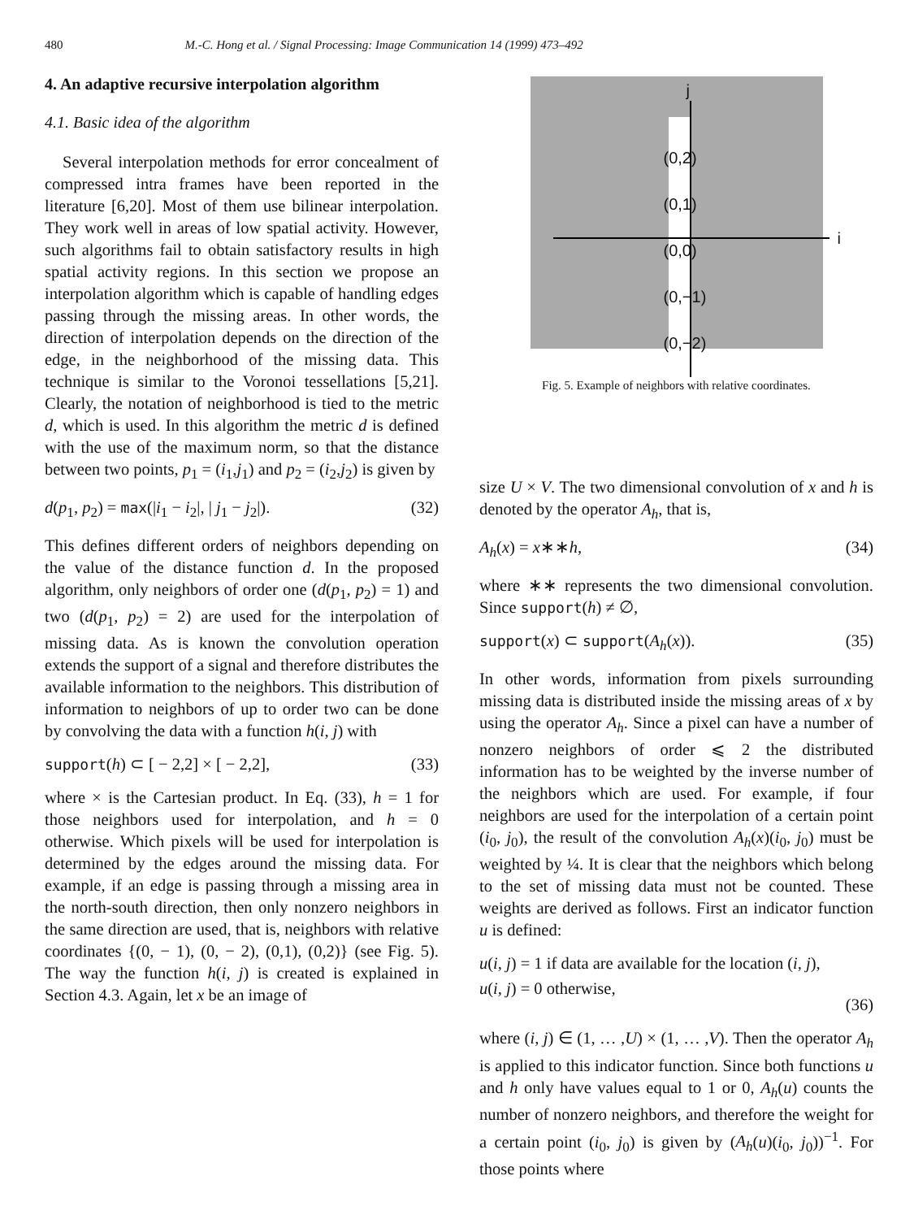480 M.-C. Hong et al. / Signal Processing: Image Communication 14 (1999) 473–492
4. An adaptive recursive interpolation algorithm
4.1. Basic idea of the algorithm
Several interpolation methods for error concealment of compressed intra frames have been reported in the literature [6,20]. Most of them use bilinear interpolation. They work well in areas of low spatial activity. However, such algorithms fail to obtain satisfactory results in high spatial activity regions. In this section we propose an interpolation algorithm which is capable of handling edges passing through the missing areas. In other words, the direction of interpolation depends on the direction of the edge, in the neighborhood of the missing data. This technique is similar to the Voronoi tessellations [5,21]. Clearly, the notation of neighborhood is tied to the metric d, which is used. In this algorithm the metric d is defined with the use of the maximum norm, so that the distance between two points, p<sub>1</sub> = (i<sub>1</sub>,j<sub>1</sub>) and p<sub>2</sub> = (i<sub>2</sub>,j<sub>2</sub>) is given by
d(p<sub>1</sub>, p<sub>2</sub>) = max(|i<sub>1</sub> − i<sub>2</sub>|, | j<sub>1</sub> − j<sub>2</sub>|). (32)
This defines different orders of neighbors depending on the value of the distance function d. In the proposed algorithm, only neighbors of order one (d(p<sub>1</sub>, p<sub>2</sub>) = 1) and two (d(p<sub>1</sub>, p<sub>2</sub>) = 2) are used for the interpolation of missing data. As is known the convolution operation extends the support of a signal and therefore distributes the available information to the neighbors. This distribution of information to neighbors of up to order two can be done by convolving the data with a function h(i, j) with
support(h) ⊂ [ − 2,2] × [ − 2,2], (33)
where × is the Cartesian product. In Eq. (33), h = 1 for those neighbors used for interpolation, and h = 0 otherwise. Which pixels will be used for interpolation is determined by the edges around the missing data. For example, if an edge is passing through a missing area in the north-south direction, then only nonzero neighbors in the same direction are used, that is, neighbors with relative coordinates {(0, − 1), (0, − 2), (0,1), (0,2)} (see Fig. 5). The way the function h(i, j) is created is explained in Section 4.3. Again, let x be an image of
j
i
(0,2)
(0,1)
(0,0)
(0,−1)
(0,−2)
Fig. 5. Example of neighbors with relative coordinates.
size U × V. The two dimensional convolution of x and h is denoted by the operator A<sub>h</sub>, that is,
A<sub>h</sub>(x) = x∗∗h, (34)
where ∗∗ represents the two dimensional convolution. Since support(h) ≠ ∅,
support(x) ⊂ support(A<sub>h</sub>(x)). (35)
In other words, information from pixels surrounding missing data is distributed inside the missing areas of x by using the operator A<sub>h</sub>. Since a pixel can have a number of nonzero neighbors of order ⩽ 2 the distributed information has to be weighted by the inverse number of the neighbors which are used. For example, if four neighbors are used for the interpolation of a certain point (i<sub>0</sub>, j<sub>0</sub>), the result of the convolution A<sub>h</sub>(x)(i<sub>0</sub>, j<sub>0</sub>) must be weighted by ¼. It is clear that the neighbors which belong to the set of missing data must not be counted. These weights are derived as follows. First an indicator function u is defined:
u(i, j) = 1 if data are available for the location (i, j),
u(i, j) = 0 otherwise, (36)
where (i, j) ∈ (1, … ,U) × (1, … ,V). Then the operator A<sub>h</sub> is applied to this indicator function. Since both functions u and h only have values equal to 1 or 0, A<sub>h</sub>(u) counts the number of nonzero neighbors, and therefore the weight for a certain point (i<sub>0</sub>, j<sub>0</sub>) is given by (A<sub>h</sub>(u)(i<sub>0</sub>, j<sub>0</sub>))<sup>−1</sup>. For those points where